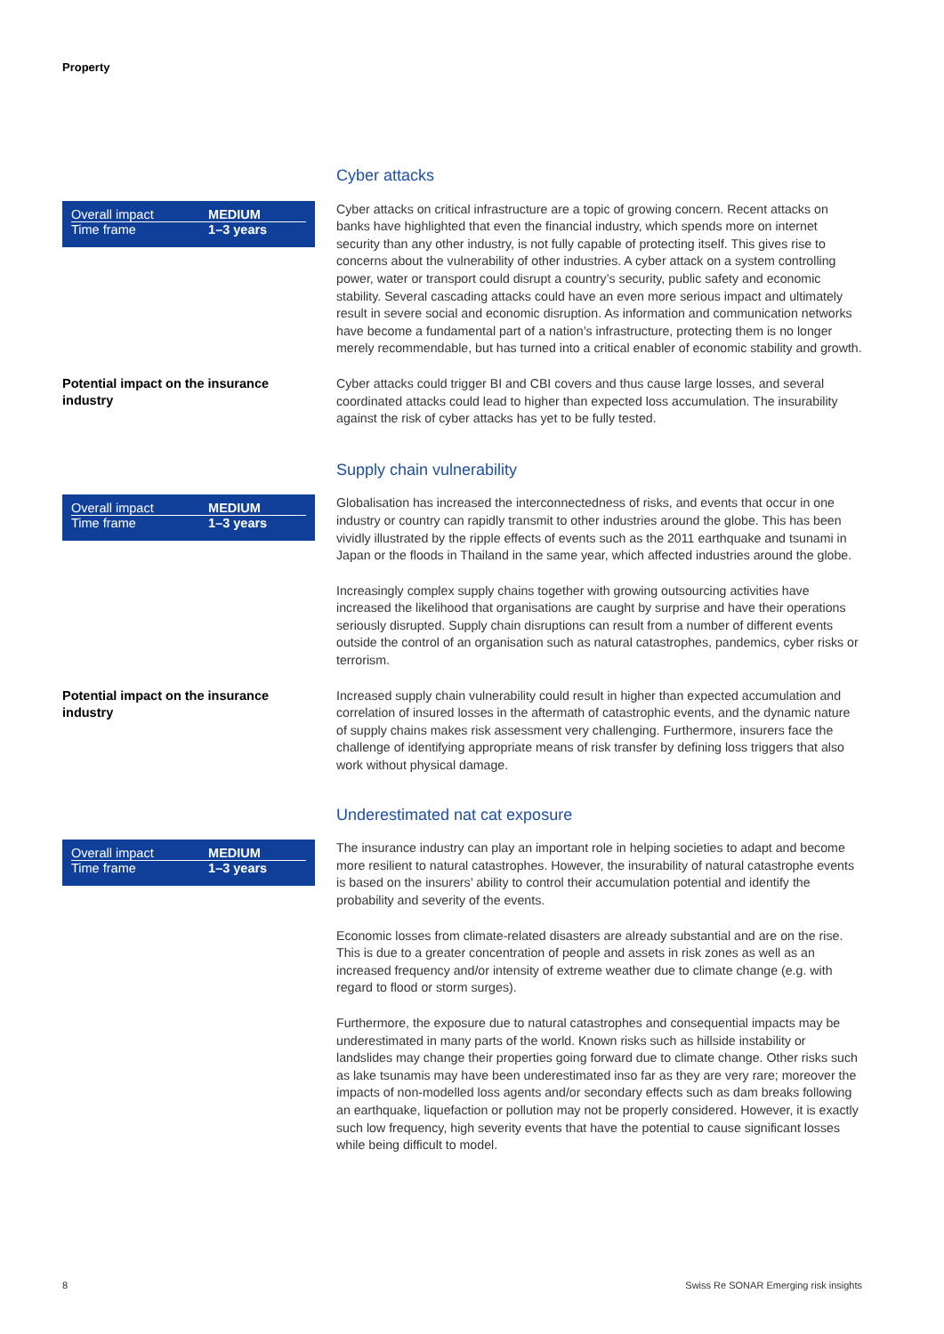Property
Cyber attacks
| Overall impact | MEDIUM |
| Time frame | 1–3 years |
Cyber attacks on critical infrastructure are a topic of growing concern. Recent attacks on banks have highlighted that even the financial industry, which spends more on internet security than any other industry, is not fully capable of protecting itself. This gives rise to concerns about the vulnerability of other industries. A cyber attack on a system controlling power, water or transport could disrupt a country’s security, public safety and economic stability. Several cascading attacks could have an even more serious impact and ultimately result in severe social and economic disruption. As information and communication networks have become a fundamental part of a nation’s infrastructure, protecting them is no longer merely recommendable, but has turned into a critical enabler of economic stability and growth.
Potential impact on the insurance industry
Cyber attacks could trigger BI and CBI covers and thus cause large losses, and several coordinated attacks could lead to higher than expected loss accumulation. The insurability against the risk of cyber attacks has yet to be fully tested.
Supply chain vulnerability
| Overall impact | MEDIUM |
| Time frame | 1–3 years |
Globalisation has increased the interconnectedness of risks, and events that occur in one industry or country can rapidly transmit to other industries around the globe. This has been vividly illustrated by the ripple effects of events such as the 2011 earthquake and tsunami in Japan or the floods in Thailand in the same year, which affected industries around the globe.
Increasingly complex supply chains together with growing outsourcing activities have increased the likelihood that organisations are caught by surprise and have their operations seriously disrupted. Supply chain disruptions can result from a number of different events outside the control of an organisation such as natural catastrophes, pandemics, cyber risks or terrorism.
Potential impact on the insurance industry
Increased supply chain vulnerability could result in higher than expected accumulation and correlation of insured losses in the aftermath of catastrophic events, and the dynamic nature of supply chains makes risk assessment very challenging. Furthermore, insurers face the challenge of identifying appropriate means of risk transfer by defining loss triggers that also work without physical damage.
Underestimated nat cat exposure
| Overall impact | MEDIUM |
| Time frame | 1–3 years |
The insurance industry can play an important role in helping societies to adapt and become more resilient to natural catastrophes. However, the insurability of natural catastrophe events is based on the insurers’ ability to control their accumulation potential and identify the probability and severity of the events.
Economic losses from climate-related disasters are already substantial and are on the rise. This is due to a greater concentration of people and assets in risk zones as well as an increased frequency and/or intensity of extreme weather due to climate change (e.g. with regard to flood or storm surges).
Furthermore, the exposure due to natural catastrophes and consequential impacts may be underestimated in many parts of the world. Known risks such as hillside instability or landslides may change their properties going forward due to climate change. Other risks such as lake tsunamis may have been underestimated inso far as they are very rare; moreover the impacts of non-modelled loss agents and/or secondary effects such as dam breaks following an earthquake, liquefaction or pollution may not be properly considered. However, it is exactly such low frequency, high severity events that have the potential to cause significant losses while being difficult to model.
8
Swiss Re SONAR Emerging risk insights